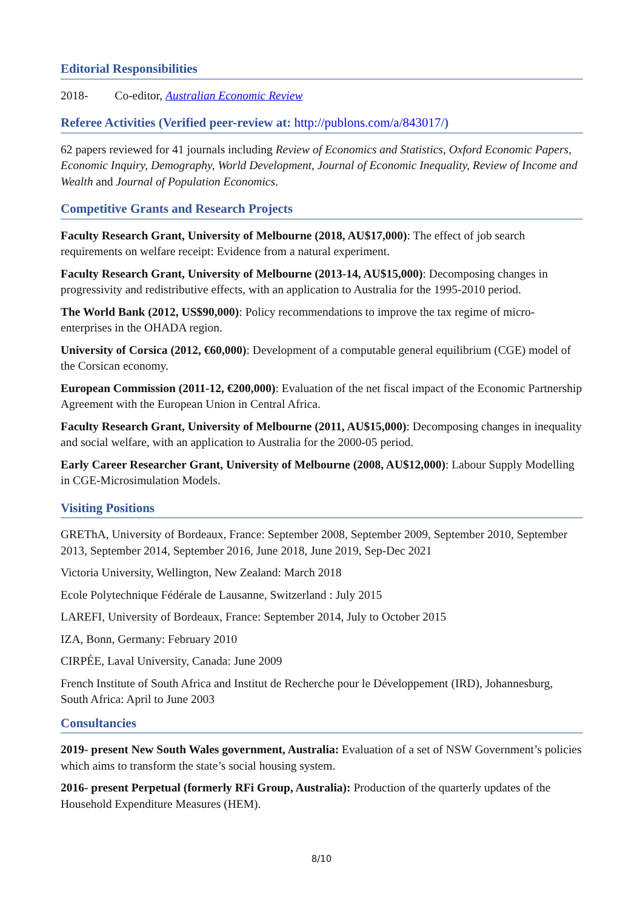Editorial Responsibilities
2018- Co-editor, Australian Economic Review
Referee Activities (Verified peer-review at: http://publons.com/a/843017/)
62 papers reviewed for 41 journals including Review of Economics and Statistics, Oxford Economic Papers, Economic Inquiry, Demography, World Development, Journal of Economic Inequality, Review of Income and Wealth and Journal of Population Economics.
Competitive Grants and Research Projects
Faculty Research Grant, University of Melbourne (2018, AU$17,000): The effect of job search requirements on welfare receipt: Evidence from a natural experiment.
Faculty Research Grant, University of Melbourne (2013-14, AU$15,000): Decomposing changes in progressivity and redistributive effects, with an application to Australia for the 1995-2010 period.
The World Bank (2012, US$90,000): Policy recommendations to improve the tax regime of micro-enterprises in the OHADA region.
University of Corsica (2012, €60,000): Development of a computable general equilibrium (CGE) model of the Corsican economy.
European Commission (2011-12, €200,000): Evaluation of the net fiscal impact of the Economic Partnership Agreement with the European Union in Central Africa.
Faculty Research Grant, University of Melbourne (2011, AU$15,000): Decomposing changes in inequality and social welfare, with an application to Australia for the 2000-05 period.
Early Career Researcher Grant, University of Melbourne (2008, AU$12,000): Labour Supply Modelling in CGE-Microsimulation Models.
Visiting Positions
GREThA, University of Bordeaux, France: September 2008, September 2009, September 2010, September 2013, September 2014, September 2016, June 2018, June 2019, Sep-Dec 2021
Victoria University, Wellington, New Zealand: March 2018
Ecole Polytechnique Fédérale de Lausanne, Switzerland : July 2015
LAREFI, University of Bordeaux, France: September 2014, July to October 2015
IZA, Bonn, Germany: February 2010
CIRPÉE, Laval University, Canada: June 2009
French Institute of South Africa and Institut de Recherche pour le Développement (IRD), Johannesburg, South Africa: April to June 2003
Consultancies
2019- present New South Wales government, Australia: Evaluation of a set of NSW Government’s policies which aims to transform the state’s social housing system.
2016- present Perpetual (formerly RFi Group, Australia): Production of the quarterly updates of the Household Expenditure Measures (HEM).
8/10